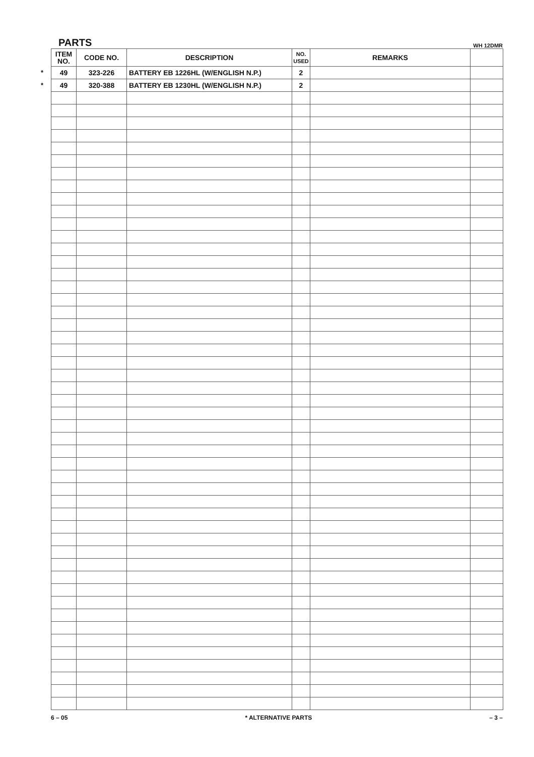PARTS WH 12DMR
| ITEM NO. | CODE NO. | DESCRIPTION | NO. USED | REMARKS | |
| --- | --- | --- | --- | --- | --- |
| * 49 | 323-226 | BATTERY EB 1226HL (W/ENGLISH N.P.) | 2 | | |
| * 49 | 320-388 | BATTERY EB 1230HL (W/ENGLISH N.P.) | 2 | | |
6 – 05 * ALTERNATIVE PARTS – 3 –